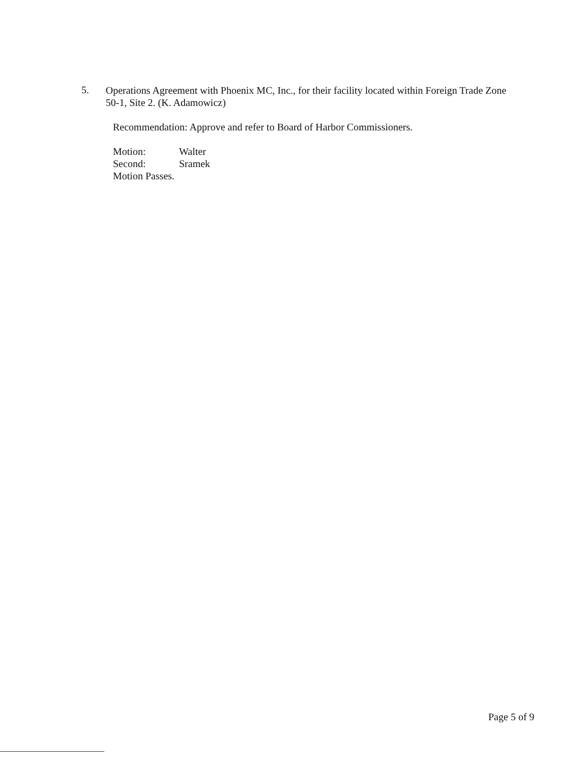5.
Operations Agreement with Phoenix MC, Inc., for their facility located within Foreign Trade Zone 50-1, Site 2. (K. Adamowicz)
Recommendation: Approve and refer to Board of Harbor Commissioners.
Motion: Walter
Second: Sramek
Motion Passes.
Page 5 of 9